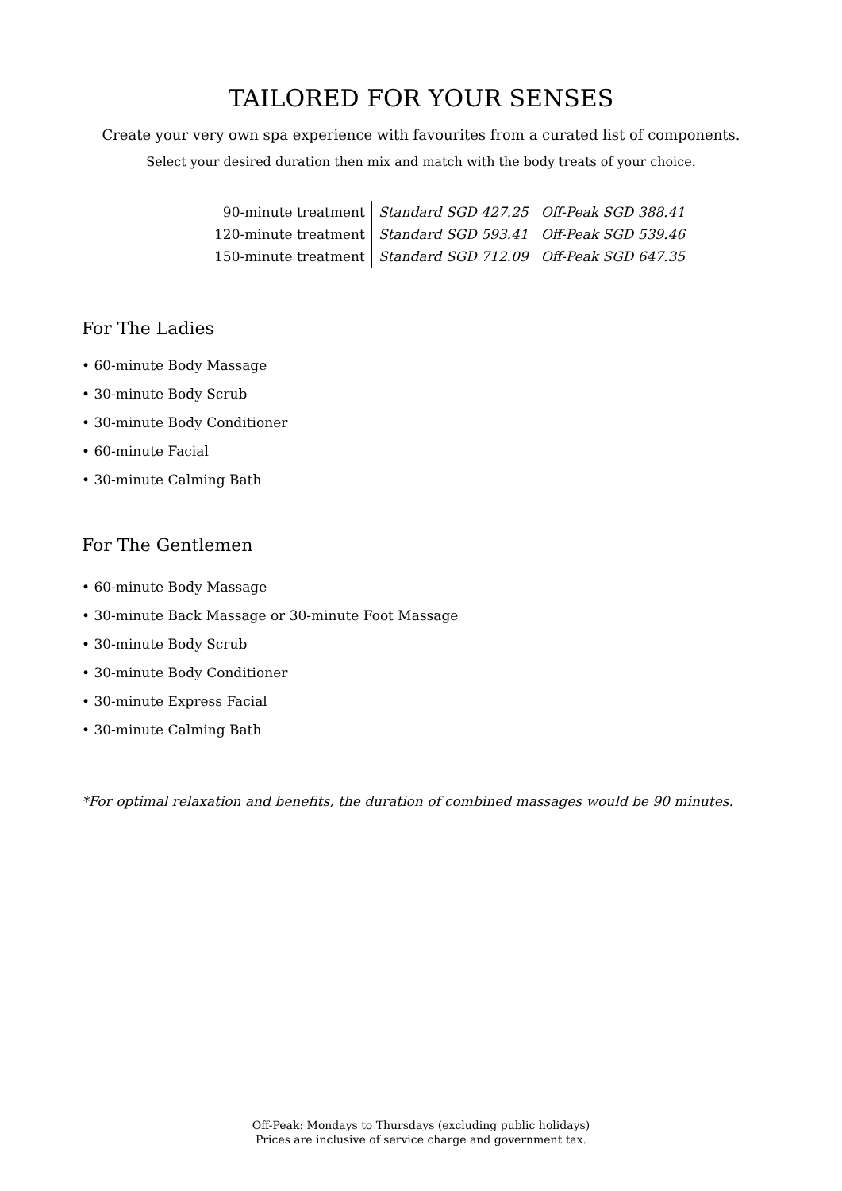TAILORED FOR YOUR SENSES
Create your very own spa experience with favourites from a curated list of components.
Select your desired duration then mix and match with the body treats of your choice.
| 90-minute treatment | Standard SGD 427.25 | Off-Peak SGD 388.41 |
| 120-minute treatment | Standard SGD 593.41 | Off-Peak SGD 539.46 |
| 150-minute treatment | Standard SGD 712.09 | Off-Peak SGD 647.35 |
For The Ladies
• 60-minute Body Massage
• 30-minute Body Scrub
• 30-minute Body Conditioner
• 60-minute Facial
• 30-minute Calming Bath
For The Gentlemen
• 60-minute Body Massage
• 30-minute Back Massage or 30-minute Foot Massage
• 30-minute Body Scrub
• 30-minute Body Conditioner
• 30-minute Express Facial
• 30-minute Calming Bath
*For optimal relaxation and benefits, the duration of combined massages would be 90 minutes.
Off-Peak: Mondays to Thursdays (excluding public holidays)
Prices are inclusive of service charge and government tax.